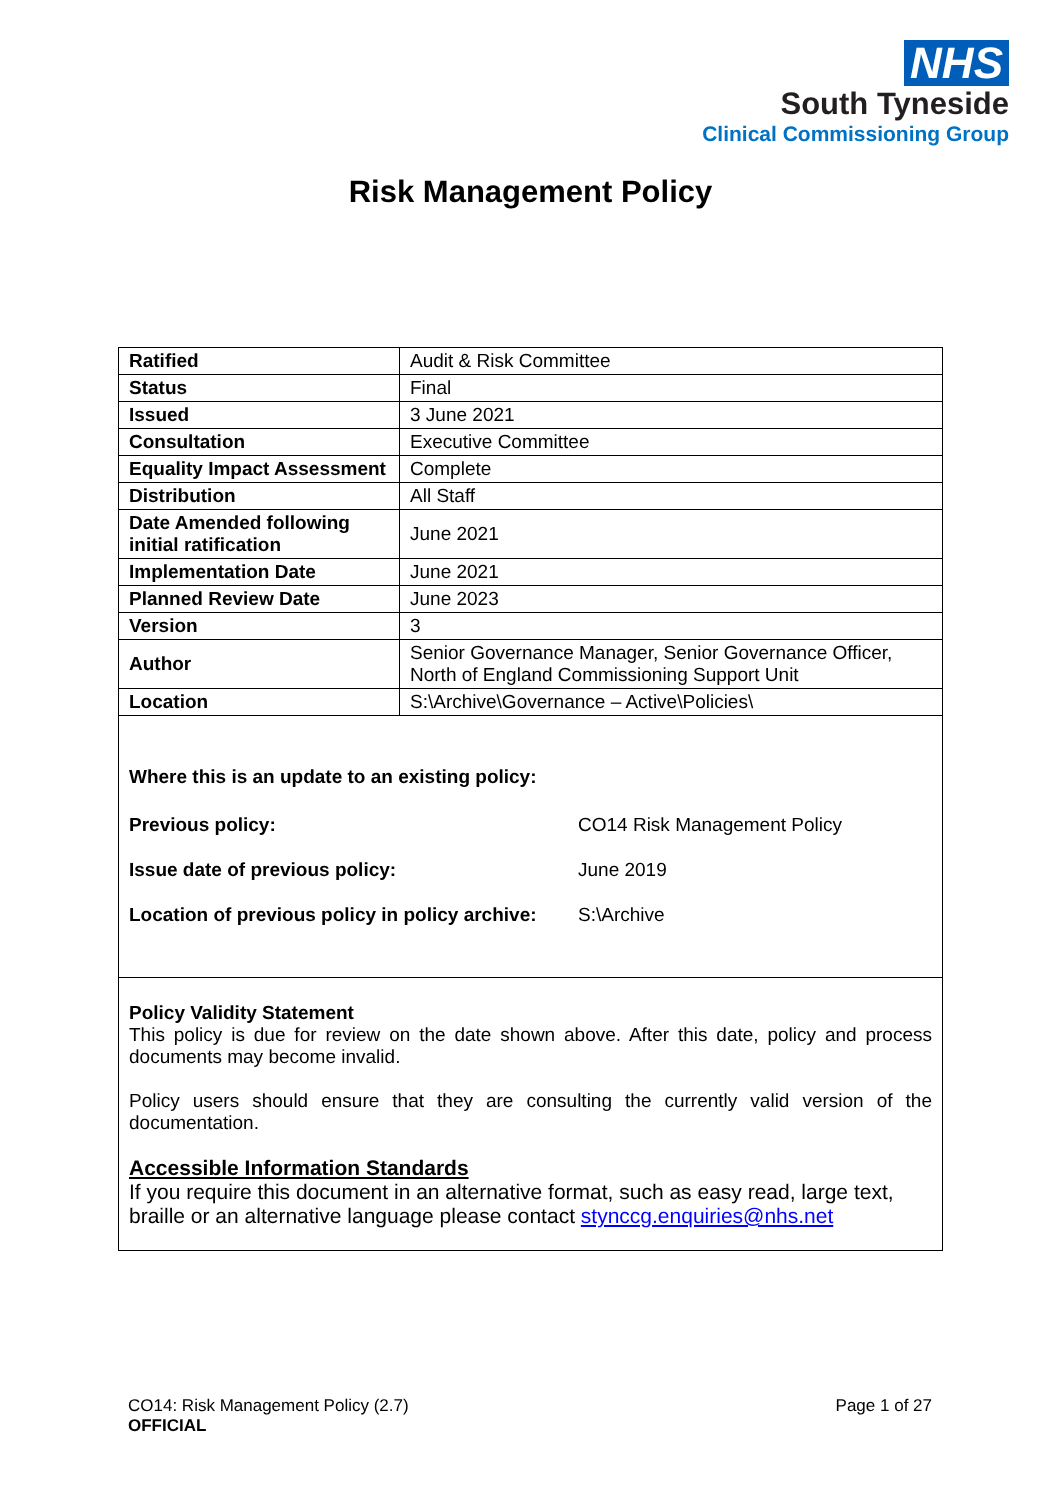NHS
South Tyneside
Clinical Commissioning Group
Risk Management Policy
| Ratified | Audit & Risk Committee |
| Status | Final |
| Issued | 3 June 2021 |
| Consultation | Executive Committee |
| Equality Impact Assessment | Complete |
| Distribution | All Staff |
| Date Amended following initial ratification | June 2021 |
| Implementation Date | June 2021 |
| Planned Review Date | June 2023 |
| Version | 3 |
| Author | Senior Governance Manager, Senior Governance Officer, North of England Commissioning Support Unit |
| Location | S:\Archive\Governance – Active\Policies\ |
Where this is an update to an existing policy:
| Previous policy: | CO14 Risk Management Policy |
| Issue date of previous policy: | June 2019 |
| Location of previous policy in policy archive: | S:\Archive |
Policy Validity Statement
This policy is due for review on the date shown above. After this date, policy and process documents may become invalid.
Policy users should ensure that they are consulting the currently valid version of the documentation.
Accessible Information Standards
If you require this document in an alternative format, such as easy read, large text, braille or an alternative language please contact stynccg.enquiries@nhs.net
CO14: Risk Management Policy (2.7)
OFFICIAL
Page 1 of 27